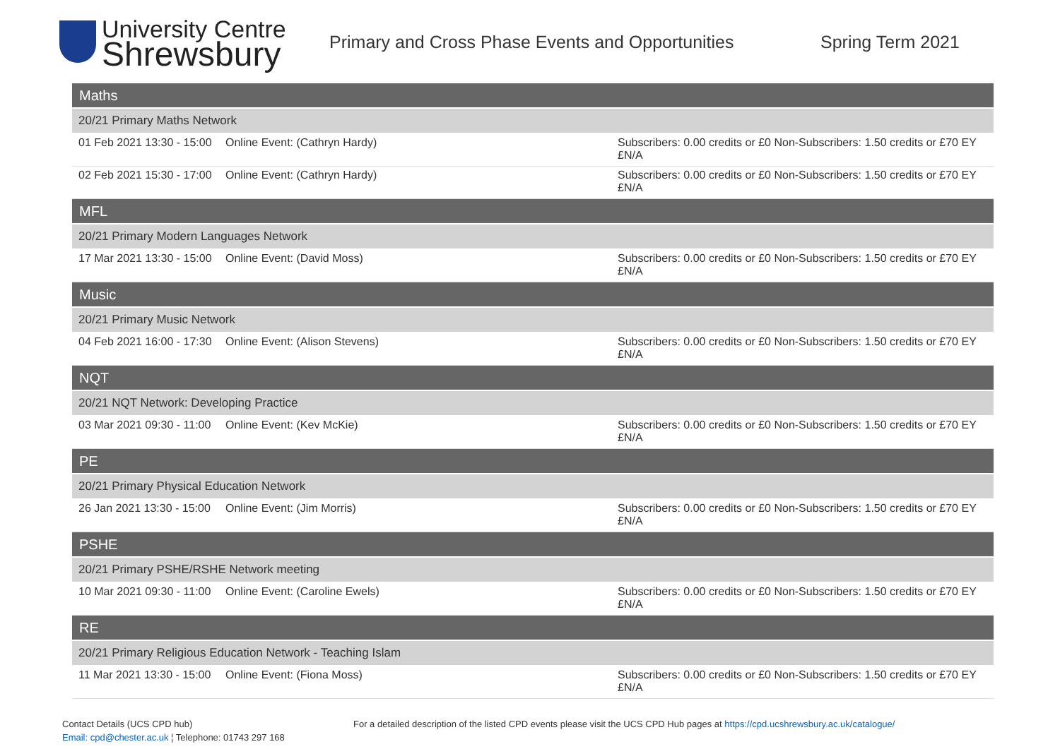University Centre
Shrewsbury
Primary and Cross Phase Events and Opportunities
Spring Term 2021
| Maths | | |
| 20/21 Primary Maths Network | | |
| 01 Feb 2021 13:30 - 15:00 | Online Event: (Cathryn Hardy) | Subscribers: 0.00 credits or £0 Non-Subscribers: 1.50 credits or £70 EY £N/A |
| 02 Feb 2021 15:30 - 17:00 | Online Event: (Cathryn Hardy) | Subscribers: 0.00 credits or £0 Non-Subscribers: 1.50 credits or £70 EY £N/A |
| MFL | | |
| 20/21 Primary Modern Languages Network | | |
| 17 Mar 2021 13:30 - 15:00 | Online Event: (David Moss) | Subscribers: 0.00 credits or £0 Non-Subscribers: 1.50 credits or £70 EY £N/A |
| Music | | |
| 20/21 Primary Music Network | | |
| 04 Feb 2021 16:00 - 17:30 | Online Event: (Alison Stevens) | Subscribers: 0.00 credits or £0 Non-Subscribers: 1.50 credits or £70 EY £N/A |
| NQT | | |
| 20/21 NQT Network: Developing Practice | | |
| 03 Mar 2021 09:30 - 11:00 | Online Event: (Kev McKie) | Subscribers: 0.00 credits or £0 Non-Subscribers: 1.50 credits or £70 EY £N/A |
| PE | | |
| 20/21 Primary Physical Education Network | | |
| 26 Jan 2021 13:30 - 15:00 | Online Event: (Jim Morris) | Subscribers: 0.00 credits or £0 Non-Subscribers: 1.50 credits or £70 EY £N/A |
| PSHE | | |
| 20/21 Primary PSHE/RSHE Network meeting | | |
| 10 Mar 2021 09:30 - 11:00 | Online Event: (Caroline Ewels) | Subscribers: 0.00 credits or £0 Non-Subscribers: 1.50 credits or £70 EY £N/A |
| RE | | |
| 20/21 Primary Religious Education Network - Teaching Islam | | |
| 11 Mar 2021 13:30 - 15:00 | Online Event: (Fiona Moss) | Subscribers: 0.00 credits or £0 Non-Subscribers: 1.50 credits or £70 EY £N/A |
Contact Details (UCS CPD hub)
Email: cpd@chester.ac.uk ¦ Telephone: 01743 297 168
For a detailed description of the listed CPD events please visit the UCS CPD Hub pages at https://cpd.ucshrewsbury.ac.uk/catalogue/